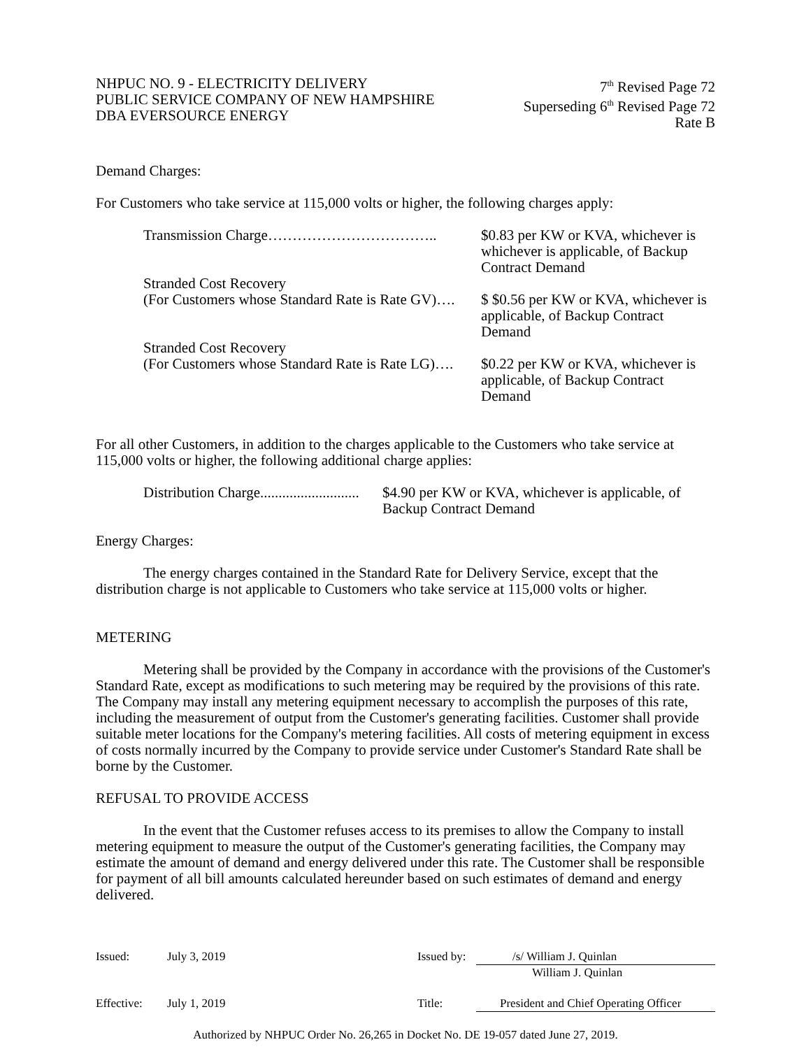NHPUC NO. 9 - ELECTRICITY DELIVERY
PUBLIC SERVICE COMPANY OF NEW HAMPSHIRE
DBA EVERSOURCE ENERGY
7<sup>th</sup> Revised Page 72
Superseding 6<sup>th</sup> Revised Page 72
Rate B
Demand Charges:
For Customers who take service at 115,000 volts or higher, the following charges apply:
Transmission Charge……………………………..
$0.83 per KW or KVA, whichever is whichever is applicable, of Backup Contract Demand
Stranded Cost Recovery
(For Customers whose Standard Rate is Rate GV)….
$ $0.56 per KW or KVA, whichever is applicable, of Backup Contract Demand
Stranded Cost Recovery
(For Customers whose Standard Rate is Rate LG)….
$0.22 per KW or KVA, whichever is applicable, of Backup Contract Demand
For all other Customers, in addition to the charges applicable to the Customers who take service at 115,000 volts or higher, the following additional charge applies:
Distribution Charge...........................
$4.90 per KW or KVA, whichever is applicable, of Backup Contract Demand
Energy Charges:
The energy charges contained in the Standard Rate for Delivery Service, except that the distribution charge is not applicable to Customers who take service at 115,000 volts or higher.
METERING
Metering shall be provided by the Company in accordance with the provisions of the Customer's Standard Rate, except as modifications to such metering may be required by the provisions of this rate. The Company may install any metering equipment necessary to accomplish the purposes of this rate, including the measurement of output from the Customer's generating facilities. Customer shall provide suitable meter locations for the Company's metering facilities. All costs of metering equipment in excess of costs normally incurred by the Company to provide service under Customer's Standard Rate shall be borne by the Customer.
REFUSAL TO PROVIDE ACCESS
In the event that the Customer refuses access to its premises to allow the Company to install metering equipment to measure the output of the Customer's generating facilities, the Company may estimate the amount of demand and energy delivered under this rate. The Customer shall be responsible for payment of all bill amounts calculated hereunder based on such estimates of demand and energy delivered.
Issued: July 3, 2019 Issued by: /s/ William J. Quinlan
William J. Quinlan
Effective: July 1, 2019 Title: President and Chief Operating Officer
Authorized by NHPUC Order No. 26,265 in Docket No. DE 19-057 dated June 27, 2019.